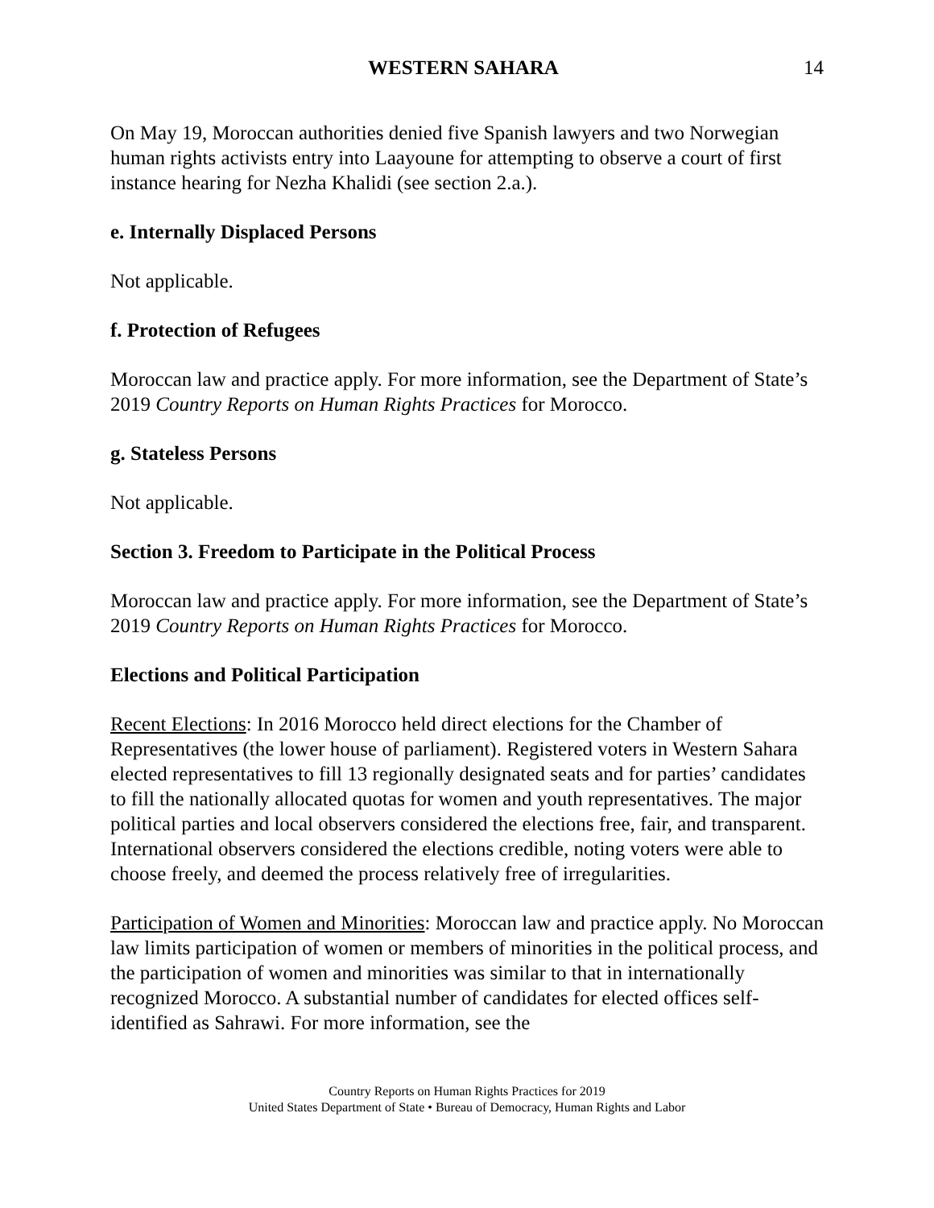WESTERN SAHARA 14
On May 19, Moroccan authorities denied five Spanish lawyers and two Norwegian human rights activists entry into Laayoune for attempting to observe a court of first instance hearing for Nezha Khalidi (see section 2.a.).
e. Internally Displaced Persons
Not applicable.
f. Protection of Refugees
Moroccan law and practice apply. For more information, see the Department of State’s 2019 Country Reports on Human Rights Practices for Morocco.
g. Stateless Persons
Not applicable.
Section 3. Freedom to Participate in the Political Process
Moroccan law and practice apply. For more information, see the Department of State’s 2019 Country Reports on Human Rights Practices for Morocco.
Elections and Political Participation
Recent Elections: In 2016 Morocco held direct elections for the Chamber of Representatives (the lower house of parliament). Registered voters in Western Sahara elected representatives to fill 13 regionally designated seats and for parties’ candidates to fill the nationally allocated quotas for women and youth representatives. The major political parties and local observers considered the elections free, fair, and transparent. International observers considered the elections credible, noting voters were able to choose freely, and deemed the process relatively free of irregularities.
Participation of Women and Minorities: Moroccan law and practice apply. No Moroccan law limits participation of women or members of minorities in the political process, and the participation of women and minorities was similar to that in internationally recognized Morocco. A substantial number of candidates for elected offices self-identified as Sahrawi. For more information, see the
Country Reports on Human Rights Practices for 2019
United States Department of State • Bureau of Democracy, Human Rights and Labor